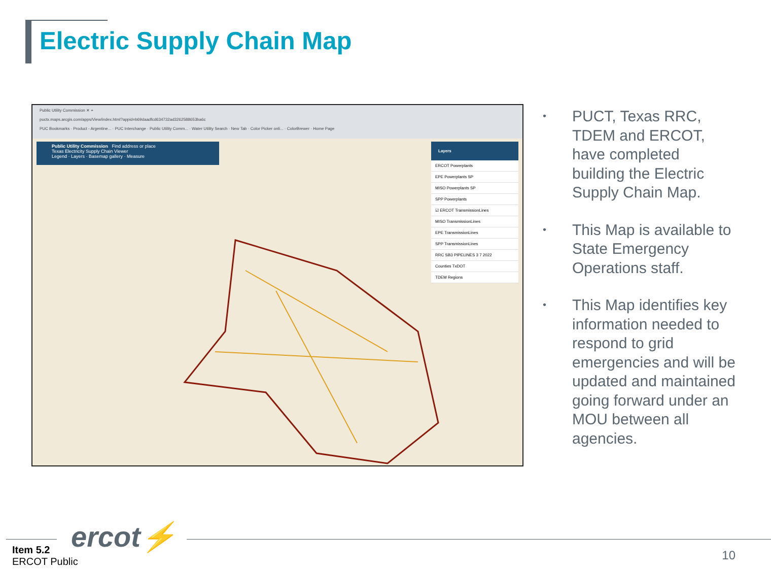Electric Supply Chain Map
Public Utility Commission ✕ +
puctx.maps.arcgis.com/apps/View/index.html?appid=b69daadfcd634732ad3262588653ba6c
PUC Bookmarks · Product - Argentine... · PUC Interchange · Public Utility Comm... · Water Utility Search · New Tab · Color Picker onli... · ColorBrewer · Home Page
Public Utility Commission Find address or place
Texas Electricity Supply Chain Viewer
Legend · Layers · Basemap gallery · Measure
Layers
ERCOT Powerplants
EPE Powerplants SP
MISO Powerplants SP
SPP Powerplants
☑ ERCOT TransmissionLines
MISO TransmissionLines
EPE TransmissionLines
SPP TransmissionLines
RRC SB3 PIPELINES 3 7 2022
Counties TxDOT
TDEM Regions
• PUCT, Texas RRC, TDEM and ERCOT, have completed building the Electric Supply Chain Map.
• This Map is available to State Emergency Operations staff.
• This Map identifies key information needed to respond to grid emergencies and will be updated and maintained going forward under an MOU between all agencies.
ercot⚡
Item 5.2
ERCOT Public
10